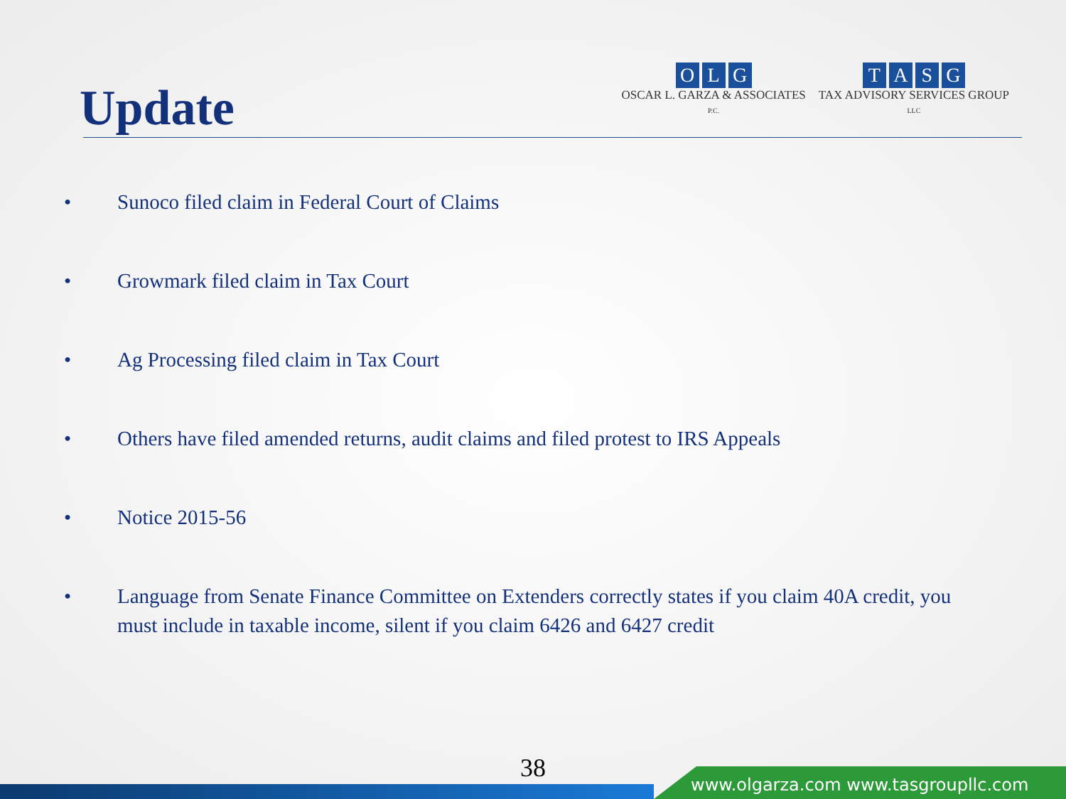Update
OLG
OSCAR L. GARZA & ASSOCIATES
P.C.
TASG
TAX ADVISORY SERVICES GROUP
LLC
• Sunoco filed claim in Federal Court of Claims
• Growmark filed claim in Tax Court
• Ag Processing filed claim in Tax Court
• Others have filed amended returns, audit claims and filed protest to IRS Appeals
• Notice 2015-56
• Language from Senate Finance Committee on Extenders correctly states if you claim 40A credit, you must include in taxable income, silent if you claim 6426 and 6427 credit
38
www.olgarza.com www.tasgroupllc.com